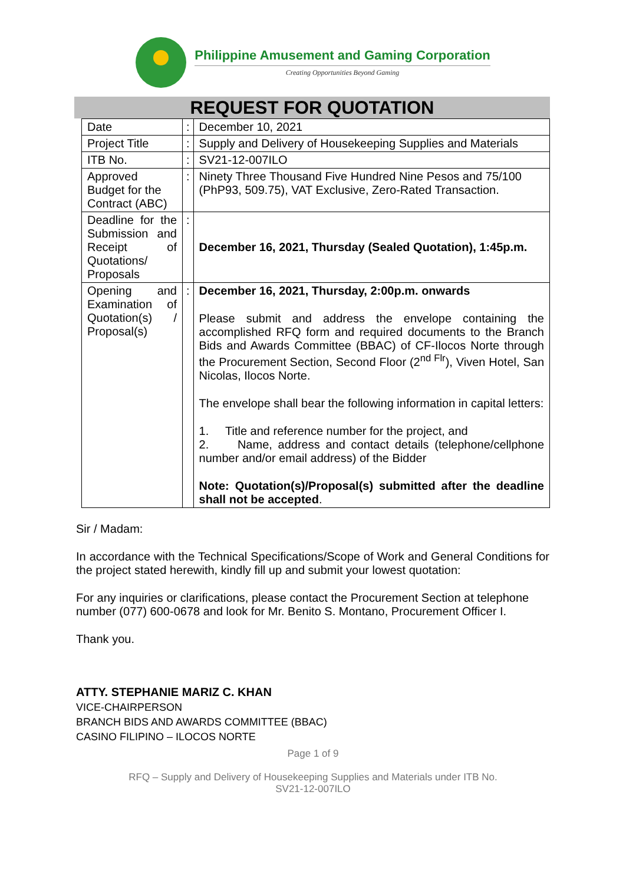Philippine Amusement and Gaming Corporation
Creating Opportunities Beyond Gaming
REQUEST FOR QUOTATION
| Date | : | December 10, 2021 |
| Project Title | : | Supply and Delivery of Housekeeping Supplies and Materials |
| ITB No. | : | SV21-12-007ILO |
| Approved Budget for the Contract (ABC) | : | Ninety Three Thousand Five Hundred Nine Pesos and 75/100 (PhP93, 509.75), VAT Exclusive, Zero-Rated Transaction. |
| Deadline for the Submission and Receipt of Quotations/ Proposals | : | December 16, 2021, Thursday (Sealed Quotation), 1:45p.m. |
| Opening and Examination of Quotation(s) / Proposal(s) | : | December 16, 2021, Thursday, 2:00p.m. onwards Please submit and address the envelope containing the accomplished RFQ form and required documents to the Branch Bids and Awards Committee (BBAC) of CF-Ilocos Norte through the Procurement Section, Second Floor (2<sup>nd Flr</sup>), Viven Hotel, San Nicolas, Ilocos Norte. The envelope shall bear the following information in capital letters: 1. Title and reference number for the project, and 2. Name, address and contact details (telephone/cellphone number and/or email address) of the Bidder Note: Quotation(s)/Proposal(s) submitted after the deadline shall not be accepted . |
Sir / Madam:
In accordance with the Technical Specifications/Scope of Work and General Conditions for the project stated herewith, kindly fill up and submit your lowest quotation:
For any inquiries or clarifications, please contact the Procurement Section at telephone number (077) 600-0678 and look for Mr. Benito S. Montano, Procurement Officer I.
Thank you.
ATTY. STEPHANIE MARIZ C. KHAN
VICE-CHAIRPERSON
BRANCH BIDS AND AWARDS COMMITTEE (BBAC)
CASINO FILIPINO – ILOCOS NORTE
Page 1 of 9
RFQ – Supply and Delivery of Housekeeping Supplies and Materials under ITB No.
SV21-12-007ILO